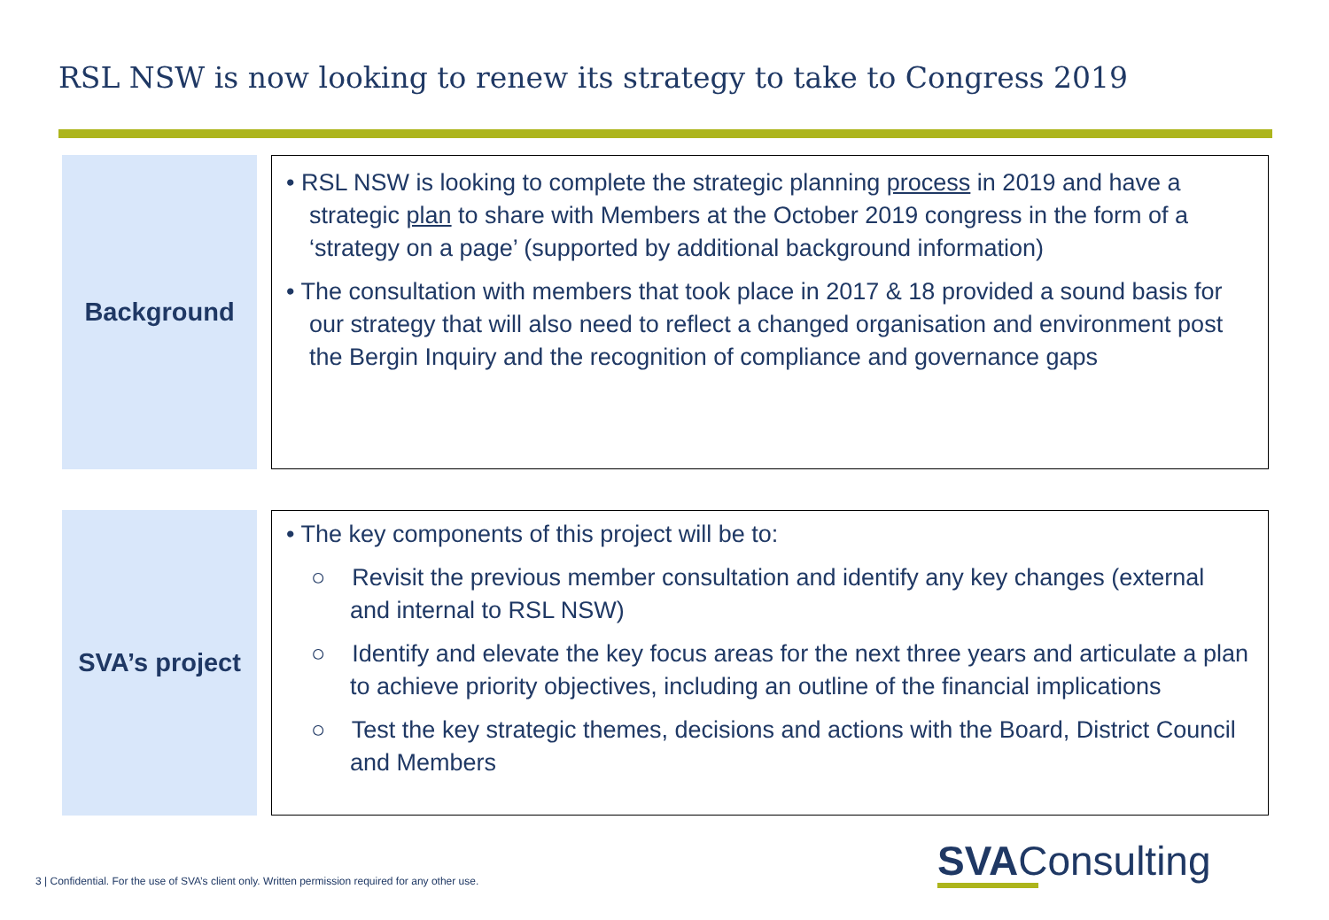RSL NSW is now looking to renew its strategy to take to Congress 2019
Background
• RSL NSW is looking to complete the strategic planning process in 2019 and have a strategic plan to share with Members at the October 2019 congress in the form of a ‘strategy on a page’ (supported by additional background information)
• The consultation with members that took place in 2017 & 18 provided a sound basis for our strategy that will also need to reflect a changed organisation and environment post the Bergin Inquiry and the recognition of compliance and governance gaps
SVA’s project
• The key components of this project will be to:
○ Revisit the previous member consultation and identify any key changes (external and internal to RSL NSW)
○ Identify and elevate the key focus areas for the next three years and articulate a plan to achieve priority objectives, including an outline of the financial implications
○ Test the key strategic themes, decisions and actions with the Board, District Council and Members
3 | Confidential. For the use of SVA’s client only. Written permission required for any other use.
SVAConsulting